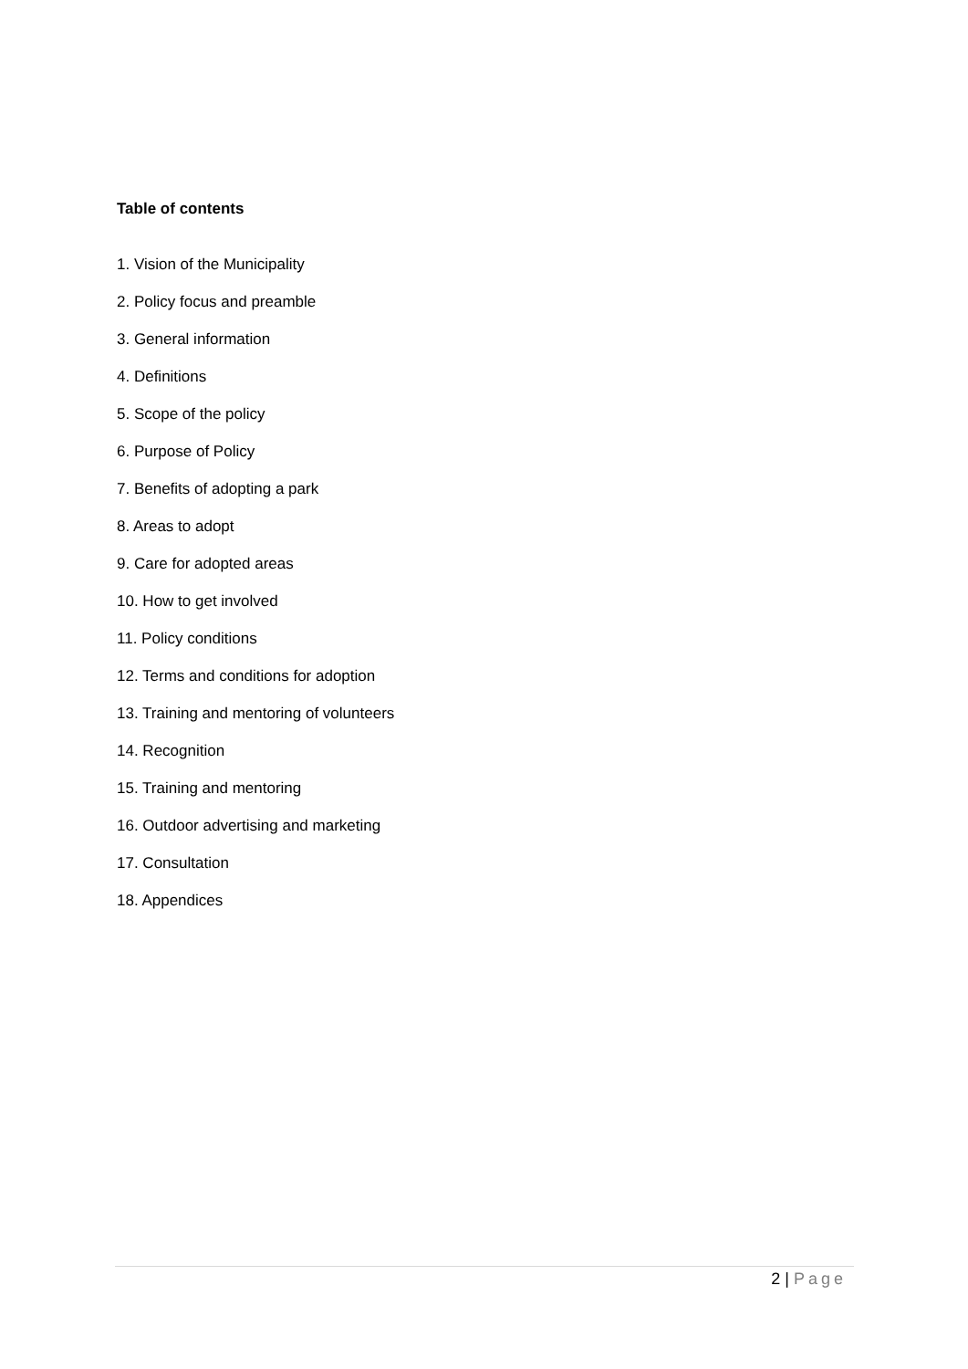Table of contents
1. Vision of the Municipality
2. Policy focus and preamble
3. General information
4. Definitions
5. Scope of the policy
6. Purpose of Policy
7. Benefits of adopting a park
8. Areas to adopt
9. Care for adopted areas
10. How to get involved
11. Policy conditions
12. Terms and conditions for adoption
13. Training and mentoring of volunteers
14. Recognition
15. Training and mentoring
16. Outdoor advertising and marketing
17. Consultation
18. Appendices
2 | Page